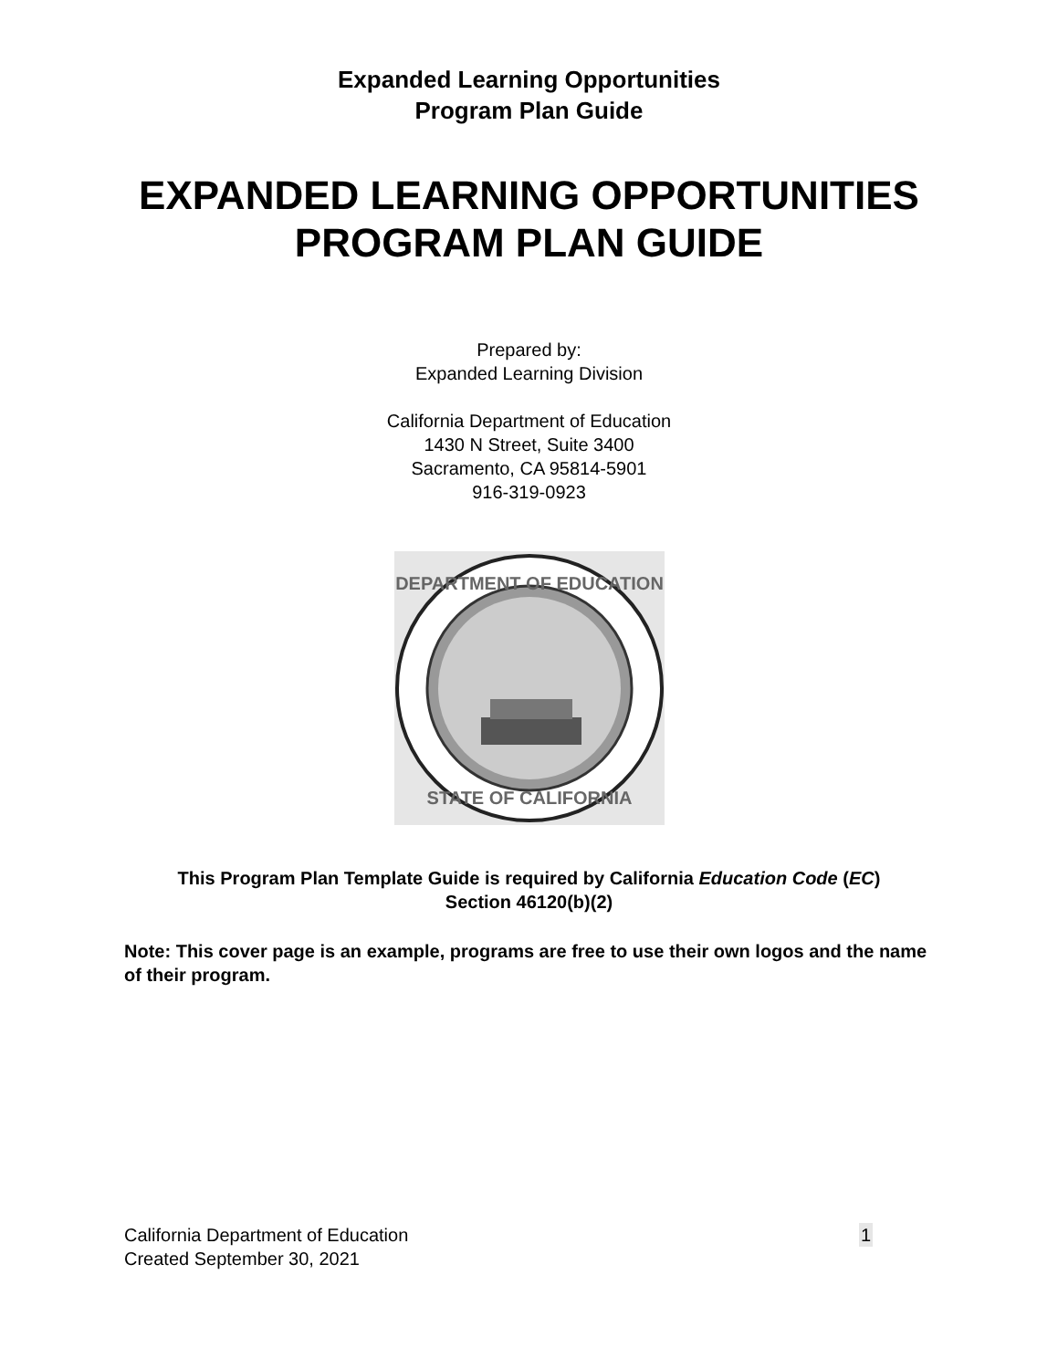Expanded Learning Opportunities
Program Plan Guide
EXPANDED LEARNING OPPORTUNITIES
PROGRAM PLAN GUIDE
Prepared by:
Expanded Learning Division
California Department of Education
1430 N Street, Suite 3400
Sacramento, CA 95814-5901
916-319-0923
DEPARTMENT OF EDUCATION
STATE OF CALIFORNIA
This Program Plan Template Guide is required by California Education Code (EC)
Section 46120(b)(2)
Note: This cover page is an example, programs are free to use their own logos and the name of their program.
California Department of Education
Created September 30, 2021
1